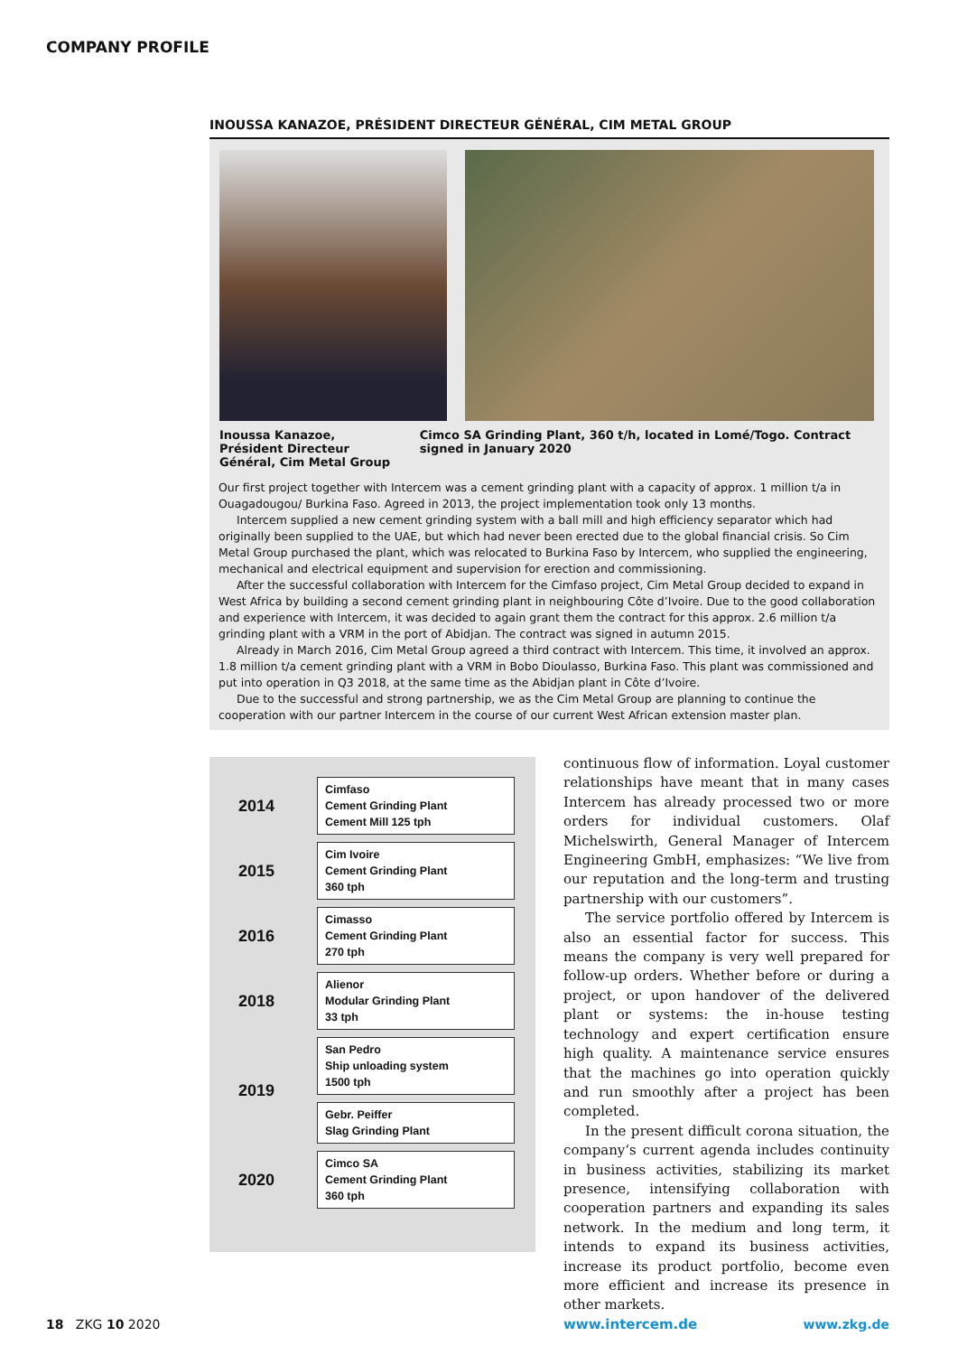COMPANY PROFILE
INOUSSA KANAZOE, PRÉSIDENT DIRECTEUR GÉNÉRAL, CIM METAL GROUP
Inoussa Kanazoe, Président Directeur Général, Cim Metal Group
Cimco SA Grinding Plant, 360 t/h, located in Lomé/Togo. Contract signed in January 2020
Our first project together with Intercem was a cement grinding plant with a capacity of approx. 1 million t/a in Ouagadougou/ Burkina Faso. Agreed in 2013, the project implementation took only 13 months.
Intercem supplied a new cement grinding system with a ball mill and high efficiency separator which had originally been supplied to the UAE, but which had never been erected due to the global financial crisis. So Cim Metal Group purchased the plant, which was relocated to Burkina Faso by Intercem, who supplied the engineering, mechanical and electrical equipment and supervision for erection and commissioning.
After the successful collaboration with Intercem for the Cimfaso project, Cim Metal Group decided to expand in West Africa by building a second cement grinding plant in neighbouring Côte d’Ivoire. Due to the good collaboration and experience with Intercem, it was decided to again grant them the contract for this approx. 2.6 million t/a grinding plant with a VRM in the port of Abidjan. The contract was signed in autumn 2015.
Already in March 2016, Cim Metal Group agreed a third contract with Intercem. This time, it involved an approx. 1.8 million t/a cement grinding plant with a VRM in Bobo Dioulasso, Burkina Faso. This plant was commissioned and put into operation in Q3 2018, at the same time as the Abidjan plant in Côte d’Ivoire.
Due to the successful and strong partnership, we as the Cim Metal Group are planning to continue the cooperation with our partner Intercem in the course of our current West African extension master plan.
| 2014 | Cimfaso Cement Grinding Plant Cement Mill 125 tph |
| 2015 | Cim Ivoire Cement Grinding Plant 360 tph |
| 2016 | Cimasso Cement Grinding Plant 270 tph |
| 2018 | Alienor Modular Grinding Plant 33 tph |
| 2019 | San Pedro Ship unloading system 1500 tph |
| | Gebr. Peiffer Slag Grinding Plant |
| 2020 | Cimco SA Cement Grinding Plant 360 tph |
continuous flow of information. Loyal customer relationships have meant that in many cases Intercem has already processed two or more orders for individual customers. Olaf Michelswirth, General Manager of Intercem Engineering GmbH, emphasizes: “We live from our reputation and the long-term and trusting partnership with our customers”.
The service portfolio offered by Intercem is also an essential factor for success. This means the company is very well prepared for follow-up orders. Whether before or during a project, or upon handover of the delivered plant or systems: the in-house testing technology and expert certification ensure high quality. A maintenance service ensures that the machines go into operation quickly and run smoothly after a project has been completed.
In the present difficult corona situation, the company‘s current agenda includes continuity in business activities, stabilizing its market presence, intensifying collaboration with cooperation partners and expanding its sales network. In the medium and long term, it intends to expand its business activities, increase its product portfolio, become even more efficient and increase its presence in other markets.
www.intercem.de
18 ZKG 10 2020 www.zkg.de